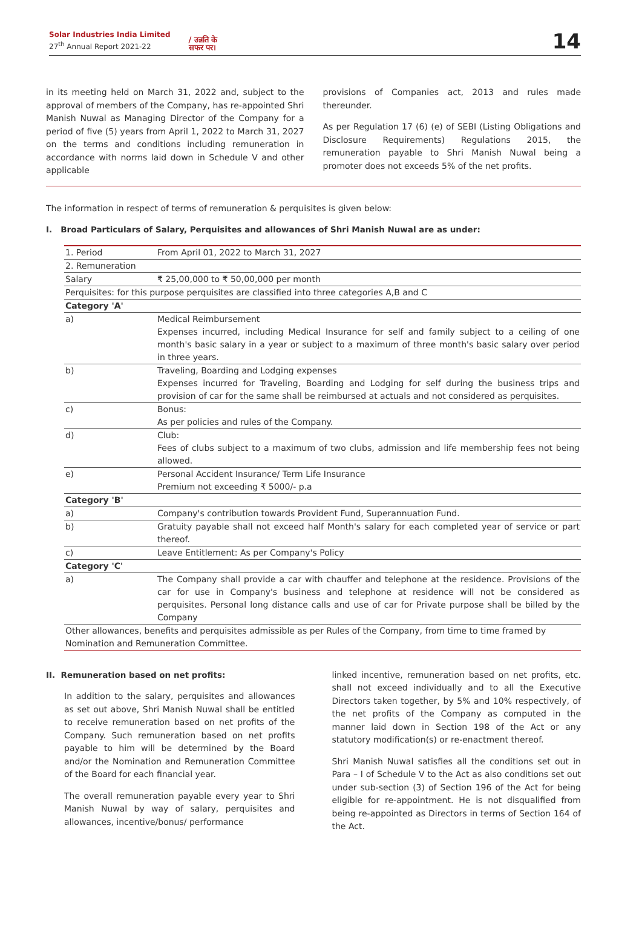Solar Industries India Limited
27<sup>th</sup> Annual Report 2021-22
/ उन्नति के
सफर पर।
14
in its meeting held on March 31, 2022 and, subject to the approval of members of the Company, has re-appointed Shri Manish Nuwal as Managing Director of the Company for a period of five (5) years from April 1, 2022 to March 31, 2027 on the terms and conditions including remuneration in accordance with norms laid down in Schedule V and other applicable
provisions of Companies act, 2013 and rules made thereunder.
As per Regulation 17 (6) (e) of SEBI (Listing Obligations and Disclosure Requirements) Regulations 2015, the remuneration payable to Shri Manish Nuwal being a promoter does not exceeds 5% of the net profits.
The information in respect of terms of remuneration & perquisites is given below:
I. Broad Particulars of Salary, Perquisites and allowances of Shri Manish Nuwal are as under:
| 1. Period | From April 01, 2022 to March 31, 2027 |
| 2. Remuneration | |
| Salary | ₹ 25,00,000 to ₹ 50,00,000 per month |
| Perquisites: for this purpose perquisites are classified into three categories A,B and C | |
| Category 'A' | |
| a) | Medical Reimbursement Expenses incurred, including Medical Insurance for self and family subject to a ceiling of one month's basic salary in a year or subject to a maximum of three month's basic salary over period in three years. |
| b) | Traveling, Boarding and Lodging expenses Expenses incurred for Traveling, Boarding and Lodging for self during the business trips and provision of car for the same shall be reimbursed at actuals and not considered as perquisites. |
| c) | Bonus: As per policies and rules of the Company. |
| d) | Club: Fees of clubs subject to a maximum of two clubs, admission and life membership fees not being allowed. |
| e) | Personal Accident Insurance/ Term Life Insurance Premium not exceeding ₹ 5000/- p.a |
| Category 'B' | |
| a) | Company's contribution towards Provident Fund, Superannuation Fund. |
| b) | Gratuity payable shall not exceed half Month's salary for each completed year of service or part thereof. |
| c) | Leave Entitlement: As per Company's Policy |
| Category 'C' | |
| a) | The Company shall provide a car with chauffer and telephone at the residence. Provisions of the car for use in Company's business and telephone at residence will not be considered as perquisites. Personal long distance calls and use of car for Private purpose shall be billed by the Company |
| Other allowances, benefits and perquisites admissible as per Rules of the Company, from time to time framed by Nomination and Remuneration Committee. | |
II. Remuneration based on net profits:
In addition to the salary, perquisites and allowances as set out above, Shri Manish Nuwal shall be entitled to receive remuneration based on net profits of the Company. Such remuneration based on net profits payable to him will be determined by the Board and/or the Nomination and Remuneration Committee of the Board for each financial year.
The overall remuneration payable every year to Shri Manish Nuwal by way of salary, perquisites and allowances, incentive/bonus/ performance
linked incentive, remuneration based on net profits, etc. shall not exceed individually and to all the Executive Directors taken together, by 5% and 10% respectively, of the net profits of the Company as computed in the manner laid down in Section 198 of the Act or any statutory modification(s) or re-enactment thereof.
Shri Manish Nuwal satisfies all the conditions set out in Para – I of Schedule V to the Act as also conditions set out under sub-section (3) of Section 196 of the Act for being eligible for re-appointment. He is not disqualified from being re-appointed as Directors in terms of Section 164 of the Act.